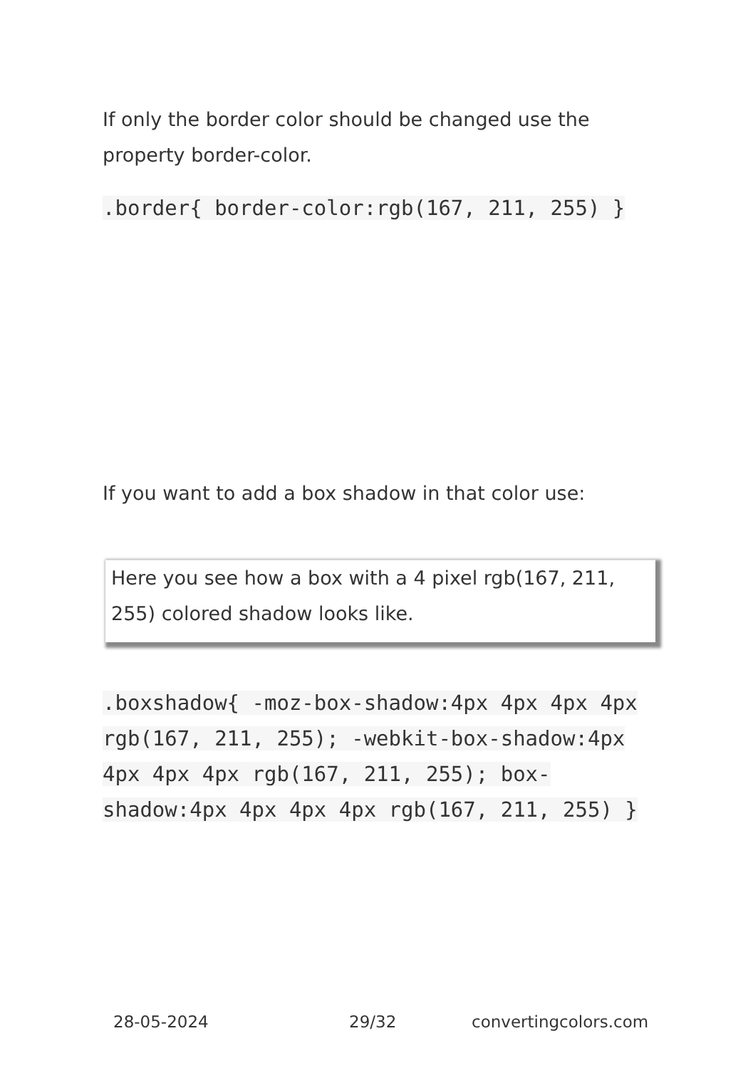If only the border color should be changed use the property border-color.
.border{ border-color:rgb(167, 211, 255) }
If you want to add a box shadow in that color use:
Here you see how a box with a 4 pixel rgb(167, 211, 255) colored shadow looks like.
.boxshadow{ -moz-box-shadow:4px 4px 4px 4px rgb(167, 211, 255); -webkit-box-shadow:4px 4px 4px 4px rgb(167, 211, 255); box-shadow:4px 4px 4px 4px rgb(167, 211, 255) }
28-05-2024 29/32 convertingcolors.com